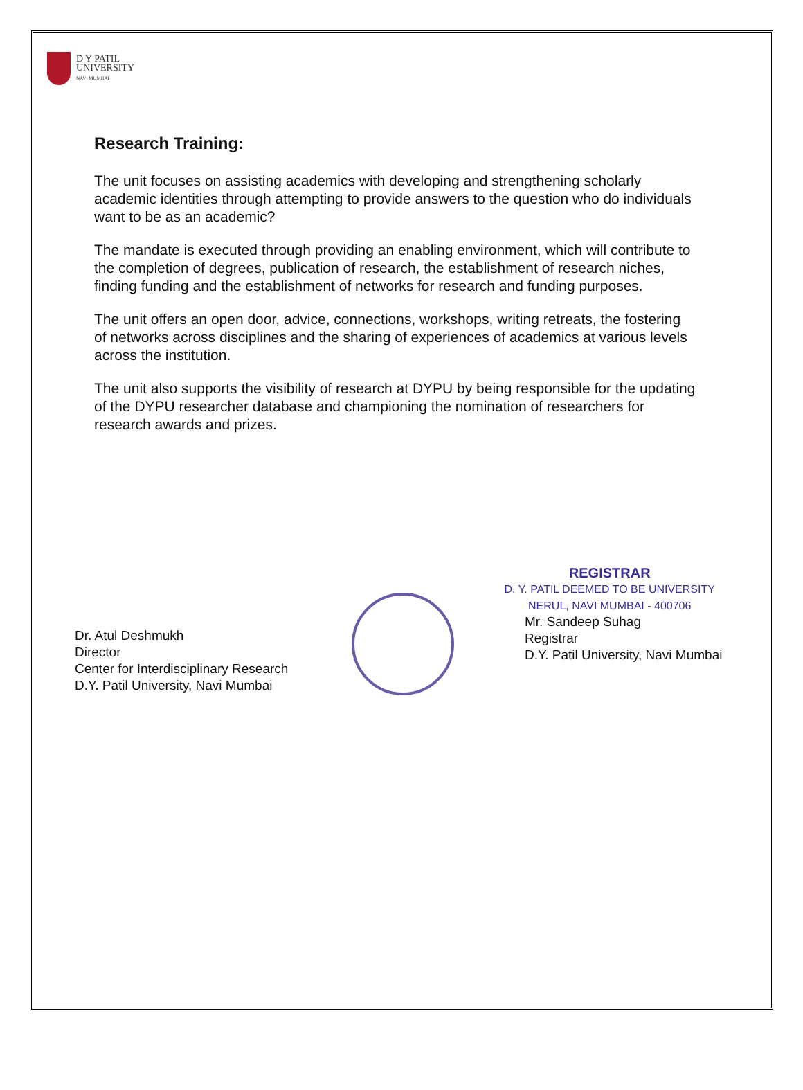D Y PATIL
UNIVERSITY
NAVI MUMBAI
Research Training:
The unit focuses on assisting academics with developing and strengthening scholarly academic identities through attempting to provide answers to the question who do individuals want to be as an academic?
The mandate is executed through providing an enabling environment, which will contribute to the completion of degrees, publication of research, the establishment of research niches, finding funding and the establishment of networks for research and funding purposes.
The unit offers an open door, advice, connections, workshops, writing retreats, the fostering of networks across disciplines and the sharing of experiences of academics at various levels across the institution.
The unit also supports the visibility of research at DYPU by being responsible for the updating of the DYPU researcher database and championing the nomination of researchers for research awards and prizes.
Dr. Atul Deshmukh
Director
Center for Interdisciplinary Research
D.Y. Patil University, Navi Mumbai
REGISTRAR
D. Y. PATIL DEEMED TO BE UNIVERSITY
NERUL, NAVI MUMBAI - 400706
Mr. Sandeep Suhag
Registrar
D.Y. Patil University, Navi Mumbai